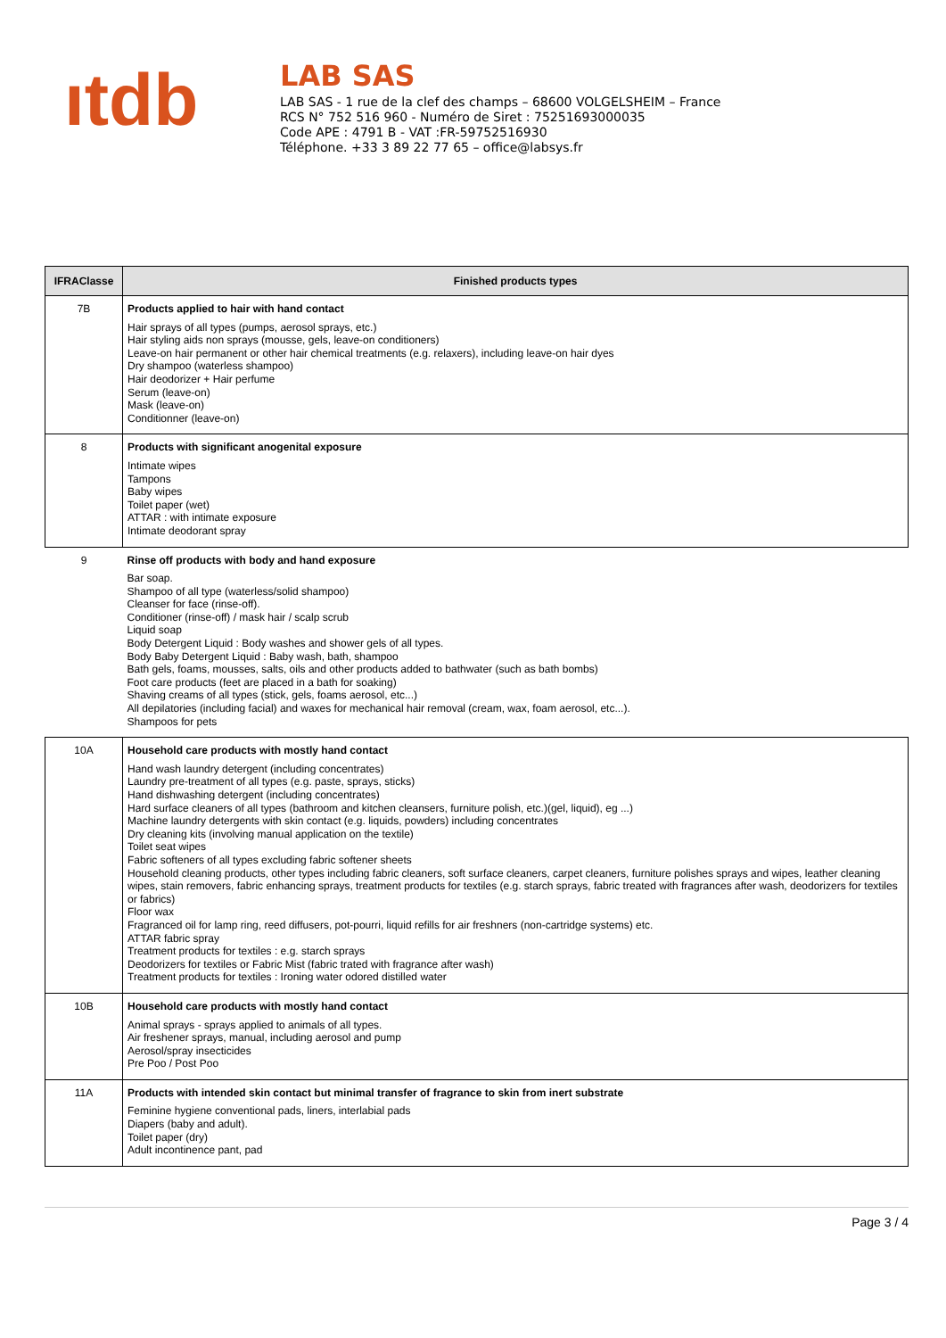ıtdb
LAB SAS
LAB SAS - 1 rue de la clef des champs – 68600 VOLGELSHEIM – France
RCS N° 752 516 960 - Numéro de Siret : 75251693000035
Code APE : 4791 B - VAT :FR-59752516930
Téléphone. +33 3 89 22 77 65 – office@labsys.fr
| IFRAClasse | Finished products types |
| --- | --- |
| 7B | Products applied to hair with hand contact Hair sprays of all types (pumps, aerosol sprays, etc.) Hair styling aids non sprays (mousse, gels, leave-on conditioners) Leave-on hair permanent or other hair chemical treatments (e.g. relaxers), including leave-on hair dyes Dry shampoo (waterless shampoo) Hair deodorizer + Hair perfume Serum (leave-on) Mask (leave-on) Conditionner (leave-on) |
| 8 | Products with significant anogenital exposure Intimate wipes Tampons Baby wipes Toilet paper (wet) ATTAR : with intimate exposure Intimate deodorant spray |
| 9 | Rinse off products with body and hand exposure Bar soap. Shampoo of all type (waterless/solid shampoo) Cleanser for face (rinse-off). Conditioner (rinse-off) / mask hair / scalp scrub Liquid soap Body Detergent Liquid : Body washes and shower gels of all types. Body Baby Detergent Liquid : Baby wash, bath, shampoo Bath gels, foams, mousses, salts, oils and other products added to bathwater (such as bath bombs) Foot care products (feet are placed in a bath for soaking) Shaving creams of all types (stick, gels, foams aerosol, etc...) All depilatories (including facial) and waxes for mechanical hair removal (cream, wax, foam aerosol, etc...). Shampoos for pets |
| 10A | Household care products with mostly hand contact Hand wash laundry detergent (including concentrates) Laundry pre-treatment of all types (e.g. paste, sprays, sticks) Hand dishwashing detergent (including concentrates) Hard surface cleaners of all types (bathroom and kitchen cleansers, furniture polish, etc.)(gel, liquid), eg ...) Machine laundry detergents with skin contact (e.g. liquids, powders) including concentrates Dry cleaning kits (involving manual application on the textile) Toilet seat wipes Fabric softeners of all types excluding fabric softener sheets Household cleaning products, other types including fabric cleaners, soft surface cleaners, carpet cleaners, furniture polishes sprays and wipes, leather cleaning wipes, stain removers, fabric enhancing sprays, treatment products for textiles (e.g. starch sprays, fabric treated with fragrances after wash, deodorizers for textiles or fabrics) Floor wax Fragranced oil for lamp ring, reed diffusers, pot-pourri, liquid refills for air freshners (non-cartridge systems) etc. ATTAR fabric spray Treatment products for textiles : e.g. starch sprays Deodorizers for textiles or Fabric Mist (fabric trated with fragrance after wash) Treatment products for textiles : Ironing water odored distilled water |
| 10B | Household care products with mostly hand contact Animal sprays - sprays applied to animals of all types. Air freshener sprays, manual, including aerosol and pump Aerosol/spray insecticides Pre Poo / Post Poo |
| 11A | Products with intended skin contact but minimal transfer of fragrance to skin from inert substrate Feminine hygiene conventional pads, liners, interlabial pads Diapers (baby and adult). Toilet paper (dry) Adult incontinence pant, pad |
Page 3 / 4